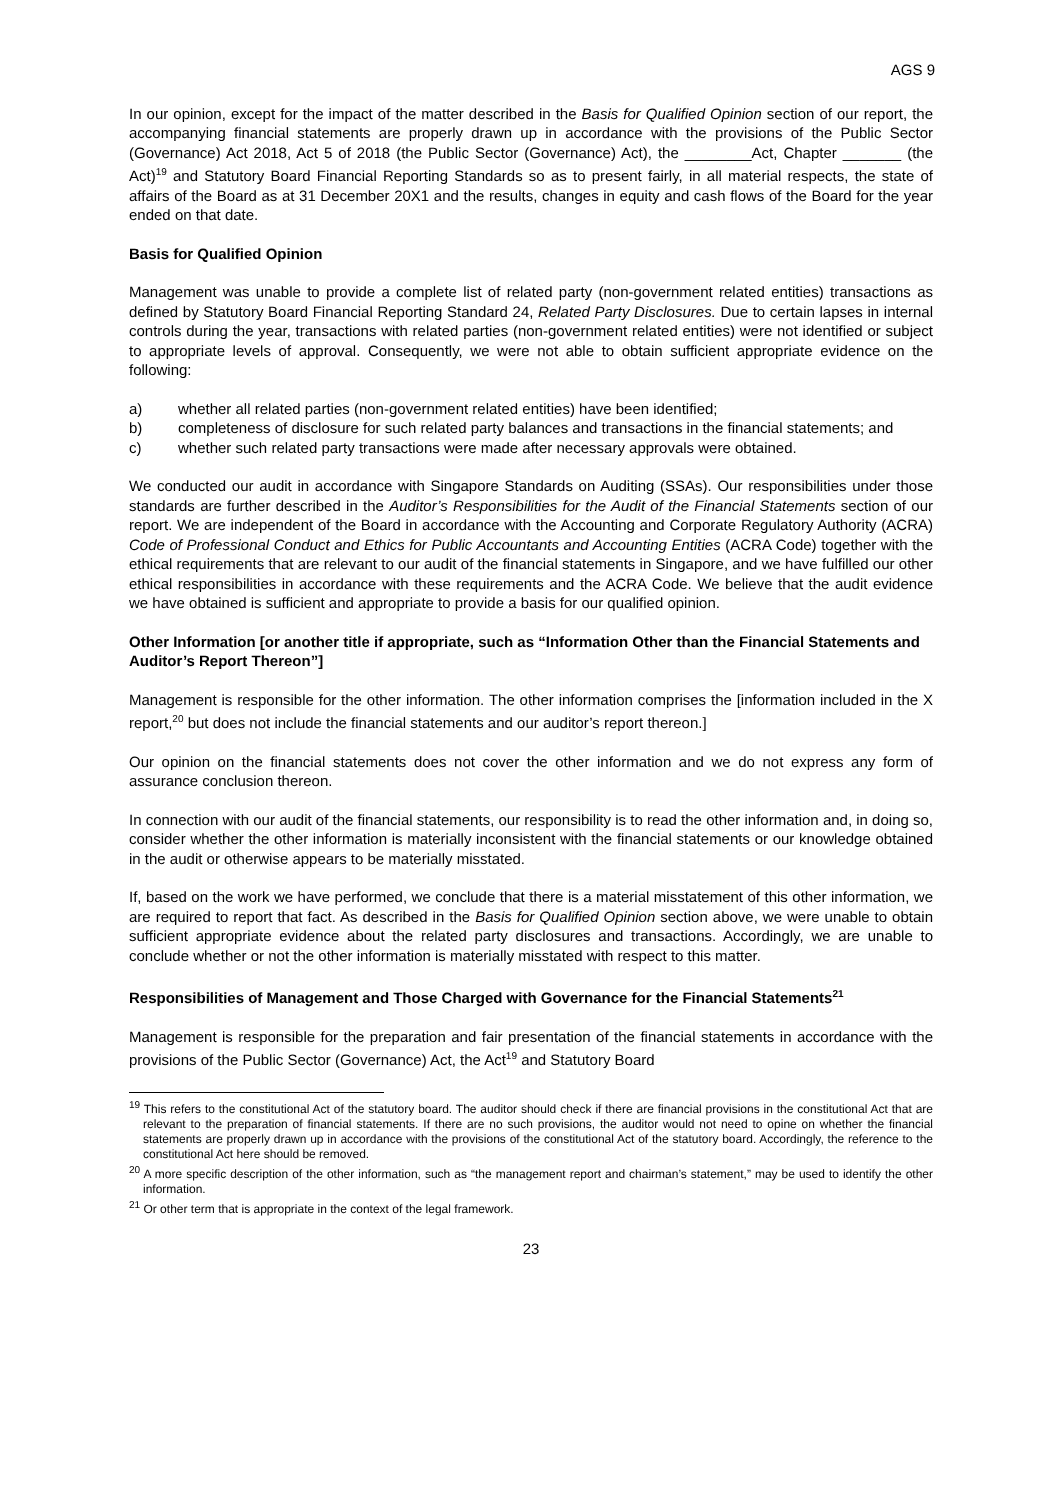AGS 9
In our opinion, except for the impact of the matter described in the Basis for Qualified Opinion section of our report, the accompanying financial statements are properly drawn up in accordance with the provisions of the Public Sector (Governance) Act 2018, Act 5 of 2018 (the Public Sector (Governance) Act), the ________Act, Chapter _______ (the Act)<sup>19</sup> and Statutory Board Financial Reporting Standards so as to present fairly, in all material respects, the state of affairs of the Board as at 31 December 20X1 and the results, changes in equity and cash flows of the Board for the year ended on that date.
Basis for Qualified Opinion
Management was unable to provide a complete list of related party (non-government related entities) transactions as defined by Statutory Board Financial Reporting Standard 24, Related Party Disclosures. Due to certain lapses in internal controls during the year, transactions with related parties (non-government related entities) were not identified or subject to appropriate levels of approval. Consequently, we were not able to obtain sufficient appropriate evidence on the following:
a) whether all related parties (non-government related entities) have been identified;
b) completeness of disclosure for such related party balances and transactions in the financial statements; and
c) whether such related party transactions were made after necessary approvals were obtained.
We conducted our audit in accordance with Singapore Standards on Auditing (SSAs). Our responsibilities under those standards are further described in the Auditor’s Responsibilities for the Audit of the Financial Statements section of our report. We are independent of the Board in accordance with the Accounting and Corporate Regulatory Authority (ACRA) Code of Professional Conduct and Ethics for Public Accountants and Accounting Entities (ACRA Code) together with the ethical requirements that are relevant to our audit of the financial statements in Singapore, and we have fulfilled our other ethical responsibilities in accordance with these requirements and the ACRA Code. We believe that the audit evidence we have obtained is sufficient and appropriate to provide a basis for our qualified opinion.
Other Information [or another title if appropriate, such as “Information Other than the Financial Statements and Auditor’s Report Thereon”]
Management is responsible for the other information. The other information comprises the [information included in the X report,<sup>20</sup> but does not include the financial statements and our auditor’s report thereon.]
Our opinion on the financial statements does not cover the other information and we do not express any form of assurance conclusion thereon.
In connection with our audit of the financial statements, our responsibility is to read the other information and, in doing so, consider whether the other information is materially inconsistent with the financial statements or our knowledge obtained in the audit or otherwise appears to be materially misstated.
If, based on the work we have performed, we conclude that there is a material misstatement of this other information, we are required to report that fact. As described in the Basis for Qualified Opinion section above, we were unable to obtain sufficient appropriate evidence about the related party disclosures and transactions. Accordingly, we are unable to conclude whether or not the other information is materially misstated with respect to this matter.
Responsibilities of Management and Those Charged with Governance for the Financial Statements<sup>21</sup>
Management is responsible for the preparation and fair presentation of the financial statements in accordance with the provisions of the Public Sector (Governance) Act, the Act<sup>19</sup> and Statutory Board
<sup>19</sup> This refers to the constitutional Act of the statutory board. The auditor should check if there are financial provisions in the constitutional Act that are relevant to the preparation of financial statements. If there are no such provisions, the auditor would not need to opine on whether the financial statements are properly drawn up in accordance with the provisions of the constitutional Act of the statutory board. Accordingly, the reference to the constitutional Act here should be removed.
<sup>20</sup> A more specific description of the other information, such as “the management report and chairman’s statement,” may be used to identify the other information.
<sup>21</sup> Or other term that is appropriate in the context of the legal framework.
23